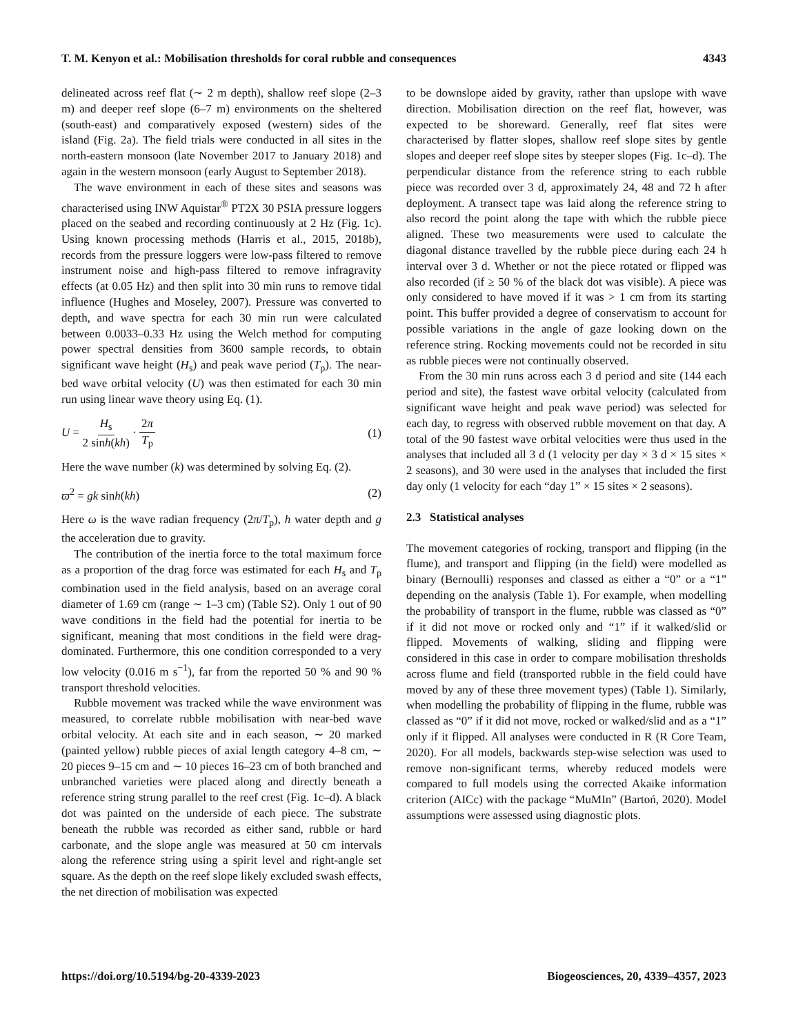T. M. Kenyon et al.: Mobilisation thresholds for coral rubble and consequences 4343
delineated across reef flat (∼ 2 m depth), shallow reef slope (2–3 m) and deeper reef slope (6–7 m) environments on the sheltered (south-east) and comparatively exposed (western) sides of the island (Fig. 2a). The field trials were conducted in all sites in the north-eastern monsoon (late November 2017 to January 2018) and again in the western monsoon (early August to September 2018).
The wave environment in each of these sites and seasons was characterised using INW Aquistar<sup>®</sup> PT2X 30 PSIA pressure loggers placed on the seabed and recording continuously at 2 Hz (Fig. 1c). Using known processing methods (Harris et al., 2015, 2018b), records from the pressure loggers were low-pass filtered to remove instrument noise and high-pass filtered to remove infragravity effects (at 0.05 Hz) and then split into 30 min runs to remove tidal influence (Hughes and Moseley, 2007). Pressure was converted to depth, and wave spectra for each 30 min run were calculated between 0.0033–0.33 Hz using the Welch method for computing power spectral densities from 3600 sample records, to obtain significant wave height (H<sub>s</sub>) and peak wave period (T<sub>p</sub>). The near-bed wave orbital velocity (U) was then estimated for each 30 min run using linear wave theory using Eq. (1).
U = H<sub>s</sub> 2 sinh(kh) · 2π T<sub>p</sub> (1)
Here the wave number (k) was determined by solving Eq. (2).
ϖ<sup>2</sup> = gk sinh(kh) (2)
Here ω is the wave radian frequency (2π/T<sub>p</sub>), h water depth and g the acceleration due to gravity.
The contribution of the inertia force to the total maximum force as a proportion of the drag force was estimated for each H<sub>s</sub> and T<sub>p</sub> combination used in the field analysis, based on an average coral diameter of 1.69 cm (range ∼ 1–3 cm) (Table S2). Only 1 out of 90 wave conditions in the field had the potential for inertia to be significant, meaning that most conditions in the field were drag-dominated. Furthermore, this one condition corresponded to a very low velocity (0.016 m s<sup>−1</sup>), far from the reported 50 % and 90 % transport threshold velocities.
Rubble movement was tracked while the wave environment was measured, to correlate rubble mobilisation with near-bed wave orbital velocity. At each site and in each season, ∼ 20 marked (painted yellow) rubble pieces of axial length category 4–8 cm, ∼ 20 pieces 9–15 cm and ∼ 10 pieces 16–23 cm of both branched and unbranched varieties were placed along and directly beneath a reference string strung parallel to the reef crest (Fig. 1c–d). A black dot was painted on the underside of each piece. The substrate beneath the rubble was recorded as either sand, rubble or hard carbonate, and the slope angle was measured at 50 cm intervals along the reference string using a spirit level and right-angle set square. As the depth on the reef slope likely excluded swash effects, the net direction of mobilisation was expected
to be downslope aided by gravity, rather than upslope with wave direction. Mobilisation direction on the reef flat, however, was expected to be shoreward. Generally, reef flat sites were characterised by flatter slopes, shallow reef slope sites by gentle slopes and deeper reef slope sites by steeper slopes (Fig. 1c–d). The perpendicular distance from the reference string to each rubble piece was recorded over 3 d, approximately 24, 48 and 72 h after deployment. A transect tape was laid along the reference string to also record the point along the tape with which the rubble piece aligned. These two measurements were used to calculate the diagonal distance travelled by the rubble piece during each 24 h interval over 3 d. Whether or not the piece rotated or flipped was also recorded (if ≥ 50 % of the black dot was visible). A piece was only considered to have moved if it was > 1 cm from its starting point. This buffer provided a degree of conservatism to account for possible variations in the angle of gaze looking down on the reference string. Rocking movements could not be recorded in situ as rubble pieces were not continually observed.
From the 30 min runs across each 3 d period and site (144 each period and site), the fastest wave orbital velocity (calculated from significant wave height and peak wave period) was selected for each day, to regress with observed rubble movement on that day. A total of the 90 fastest wave orbital velocities were thus used in the analyses that included all 3 d (1 velocity per day × 3 d × 15 sites × 2 seasons), and 30 were used in the analyses that included the first day only (1 velocity for each “day 1” × 15 sites × 2 seasons).
2.3 Statistical analyses
The movement categories of rocking, transport and flipping (in the flume), and transport and flipping (in the field) were modelled as binary (Bernoulli) responses and classed as either a “0” or a “1” depending on the analysis (Table 1). For example, when modelling the probability of transport in the flume, rubble was classed as “0” if it did not move or rocked only and “1” if it walked/slid or flipped. Movements of walking, sliding and flipping were considered in this case in order to compare mobilisation thresholds across flume and field (transported rubble in the field could have moved by any of these three movement types) (Table 1). Similarly, when modelling the probability of flipping in the flume, rubble was classed as “0” if it did not move, rocked or walked/slid and as a “1” only if it flipped. All analyses were conducted in R (R Core Team, 2020). For all models, backwards step-wise selection was used to remove non-significant terms, whereby reduced models were compared to full models using the corrected Akaike information criterion (AICc) with the package “MuMIn” (Bartoń, 2020). Model assumptions were assessed using diagnostic plots.
https://doi.org/10.5194/bg-20-4339-2023 Biogeosciences, 20, 4339–4357, 2023